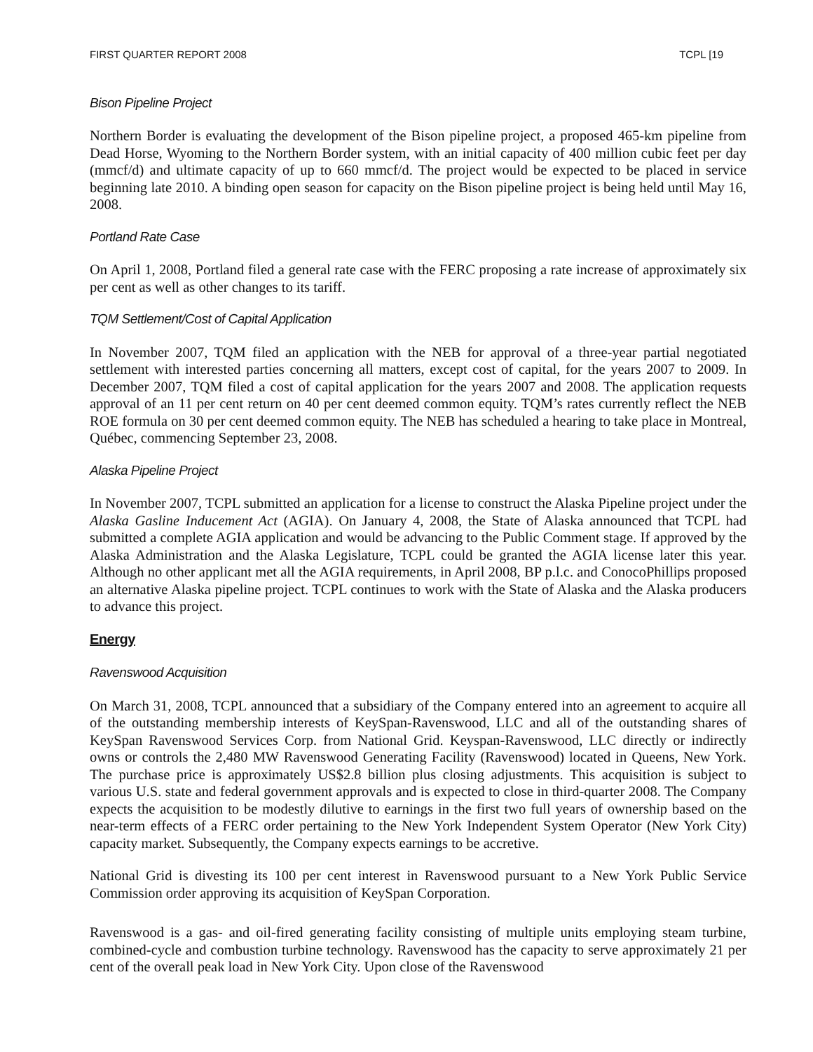FIRST QUARTER REPORT 2008 TCPL [19
Bison Pipeline Project
Northern Border is evaluating the development of the Bison pipeline project, a proposed 465-km pipeline from Dead Horse, Wyoming to the Northern Border system, with an initial capacity of 400 million cubic feet per day (mmcf/d) and ultimate capacity of up to 660 mmcf/d. The project would be expected to be placed in service beginning late 2010. A binding open season for capacity on the Bison pipeline project is being held until May 16, 2008.
Portland Rate Case
On April 1, 2008, Portland filed a general rate case with the FERC proposing a rate increase of approximately six per cent as well as other changes to its tariff.
TQM Settlement/Cost of Capital Application
In November 2007, TQM filed an application with the NEB for approval of a three-year partial negotiated settlement with interested parties concerning all matters, except cost of capital, for the years 2007 to 2009. In December 2007, TQM filed a cost of capital application for the years 2007 and 2008. The application requests approval of an 11 per cent return on 40 per cent deemed common equity. TQM’s rates currently reflect the NEB ROE formula on 30 per cent deemed common equity. The NEB has scheduled a hearing to take place in Montreal, Québec, commencing September 23, 2008.
Alaska Pipeline Project
In November 2007, TCPL submitted an application for a license to construct the Alaska Pipeline project under the Alaska Gasline Inducement Act (AGIA). On January 4, 2008, the State of Alaska announced that TCPL had submitted a complete AGIA application and would be advancing to the Public Comment stage. If approved by the Alaska Administration and the Alaska Legislature, TCPL could be granted the AGIA license later this year. Although no other applicant met all the AGIA requirements, in April 2008, BP p.l.c. and ConocoPhillips proposed an alternative Alaska pipeline project. TCPL continues to work with the State of Alaska and the Alaska producers to advance this project.
Energy
Ravenswood Acquisition
On March 31, 2008, TCPL announced that a subsidiary of the Company entered into an agreement to acquire all of the outstanding membership interests of KeySpan-Ravenswood, LLC and all of the outstanding shares of KeySpan Ravenswood Services Corp. from National Grid. Keyspan-Ravenswood, LLC directly or indirectly owns or controls the 2,480 MW Ravenswood Generating Facility (Ravenswood) located in Queens, New York. The purchase price is approximately US$2.8 billion plus closing adjustments. This acquisition is subject to various U.S. state and federal government approvals and is expected to close in third-quarter 2008. The Company expects the acquisition to be modestly dilutive to earnings in the first two full years of ownership based on the near-term effects of a FERC order pertaining to the New York Independent System Operator (New York City) capacity market. Subsequently, the Company expects earnings to be accretive.
National Grid is divesting its 100 per cent interest in Ravenswood pursuant to a New York Public Service Commission order approving its acquisition of KeySpan Corporation.
Ravenswood is a gas- and oil-fired generating facility consisting of multiple units employing steam turbine, combined-cycle and combustion turbine technology. Ravenswood has the capacity to serve approximately 21 per cent of the overall peak load in New York City. Upon close of the Ravenswood